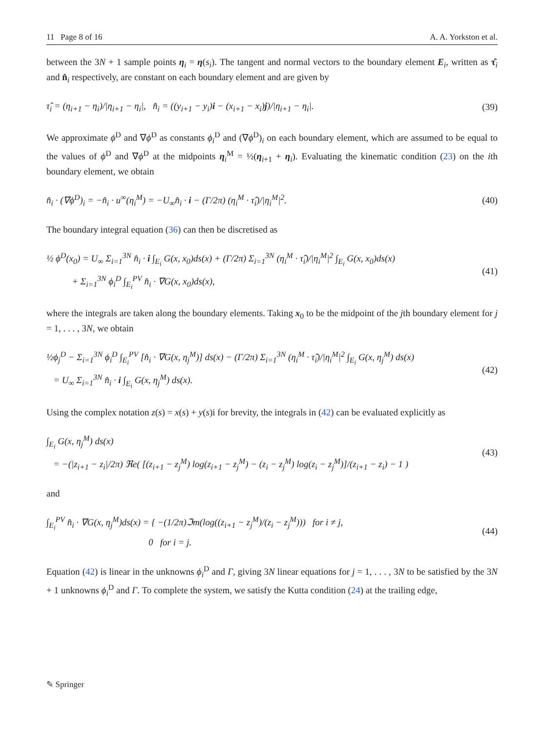11 Page 8 of 16 A. A. Yorkston et al.
between the 3N + 1 sample points η<sub>i</sub> = η(s<sub>i</sub>). The tangent and normal vectors to the boundary element E<sub>i</sub>, written as τ̂<sub>i</sub> and n̂<sub>i</sub> respectively, are constant on each boundary element and are given by
τ̂<sub>i</sub> = (η<sub>i+1</sub> − η<sub>i</sub>)/|η<sub>i+1</sub> − η<sub>i</sub>|, n̂<sub>i</sub> = ((y<sub>i+1</sub> − y<sub>i</sub>)i − (x<sub>i+1</sub> − x<sub>i</sub>)j)/|η<sub>i+1</sub> − η<sub>i</sub>|. (39)
We approximate ϕ<sup>D</sup> and ∇ϕ<sup>D</sup> as constants ϕ<sub>i</sub><sup>D</sup> and (∇ϕ<sup>D</sup>)<sub>i</sub> on each boundary element, which are assumed to be equal to the values of ϕ<sup>D</sup> and ∇ϕ<sup>D</sup> at the midpoints η<sub>i</sub><sup>M</sup> = ½(η<sub>i+1</sub> + η<sub>i</sub>). Evaluating the kinematic condition (23) on the ith boundary element, we obtain
n̂<sub>i</sub> · (∇ϕ<sup>D</sup>)<sub>i</sub> = −n̂<sub>i</sub> · u<sup>∞</sup>(η<sub>i</sub><sup>M</sup>) = −U<sub>∞</sub>n̂<sub>i</sub> · i − (Γ/2π) (η<sub>i</sub><sup>M</sup> · τ̂<sub>i</sub>)/|η<sub>i</sub><sup>M</sup>|<sup>2</sup>. (40)
The boundary integral equation (36) can then be discretised as
½ ϕ<sup>D</sup>(x<sub>0</sub>) = U<sub>∞</sub> Σ<sub>i=1</sub><sup>3N</sup> n̂<sub>i</sub> · i ∫<sub>E<sub>i</sub></sub> G(x, x<sub>0</sub>)ds(x) + (Γ/2π) Σ<sub>i=1</sub><sup>3N</sup> (η<sub>i</sub><sup>M</sup> · τ̂<sub>i</sub>)/|η<sub>i</sub><sup>M</sup>|<sup>2</sup> ∫<sub>E<sub>i</sub></sub> G(x, x<sub>0</sub>)ds(x)
+ Σ<sub>i=1</sub><sup>3N</sup> ϕ<sub>i</sub><sup>D</sup> ∫<sub>E<sub>i</sub></sub><sup>PV</sup> n̂<sub>i</sub> · ∇G(x, x<sub>0</sub>)ds(x), (41)
where the integrals are taken along the boundary elements. Taking x<sub>0</sub> to be the midpoint of the jth boundary element for j = 1, . . . , 3N, we obtain
½ϕ<sub>j</sub><sup>D</sup> − Σ<sub>i=1</sub><sup>3N</sup> ϕ<sub>i</sub><sup>D</sup> ∫<sub>E<sub>i</sub></sub><sup>PV</sup> [n̂<sub>i</sub> · ∇G(x, η<sub>j</sub><sup>M</sup>)] ds(x) − (Γ/2π) Σ<sub>i=1</sub><sup>3N</sup> (η<sub>i</sub><sup>M</sup> · τ̂<sub>i</sub>)/|η<sub>i</sub><sup>M</sup>|<sup>2</sup> ∫<sub>E<sub>i</sub></sub> G(x, η<sub>j</sub><sup>M</sup>) ds(x)
= U<sub>∞</sub> Σ<sub>i=1</sub><sup>3N</sup> n̂<sub>i</sub> · i ∫<sub>E<sub>i</sub></sub> G(x, η<sub>j</sub><sup>M</sup>) ds(x). (42)
Using the complex notation z(s) = x(s) + y(s)i for brevity, the integrals in (42) can be evaluated explicitly as
∫<sub>E<sub>i</sub></sub> G(x, η<sub>j</sub><sup>M</sup>) ds(x)
= −(|z<sub>i+1</sub> − z<sub>i</sub>|/2π) ℜe( [(z<sub>i+1</sub> − z<sub>j</sub><sup>M</sup>) log(z<sub>i+1</sub> − z<sub>j</sub><sup>M</sup>) − (z<sub>i</sub> − z<sub>j</sub><sup>M</sup>) log(z<sub>i</sub> − z<sub>j</sub><sup>M</sup>)]/(z<sub>i+1</sub> − z<sub>i</sub>) − 1 ) (43)
and
∫<sub>E<sub>i</sub></sub><sup>PV</sup> n̂<sub>i</sub> · ∇G(x, η<sub>j</sub><sup>M</sup>)ds(x) = { −(1/2π)ℑm(log((z<sub>i+1</sub> − z<sub>j</sub><sup>M</sup>)/(z<sub>i</sub> − z<sub>j</sub><sup>M</sup>))) for i ≠ j,
0 for i = j. (44)
Equation (42) is linear in the unknowns ϕ<sub>i</sub><sup>D</sup> and Γ, giving 3N linear equations for j = 1, . . . , 3N to be satisfied by the 3N + 1 unknowns ϕ<sub>i</sub><sup>D</sup> and Γ. To complete the system, we satisfy the Kutta condition (24) at the trailing edge,
✎ Springer